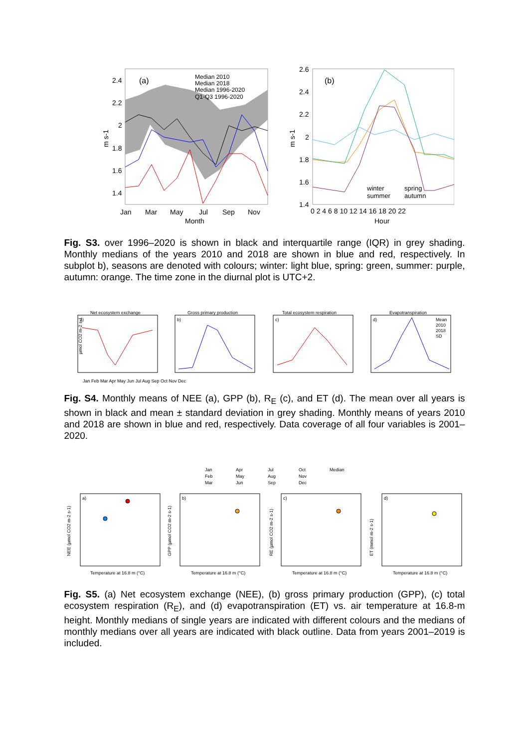(a)
Median 2010
Median 2018
Median 1996-2020
Q1-Q3 1996-2020
2.4
2.2
2
1.8
1.6
1.4
m s-1
Jan
Mar
May
Jul
Sep
Nov
Month
(b)
2.6
2.4
2.2
2
1.8
1.6
1.4
m s-1
winter
spring
summer
autumn
0 2 4 6 8 10 12 14 16 18 20 22
Hour
Fig. S3. over 1996–2020 is shown in black and interquartile range (IQR) in grey shading. Monthly medians of the years 2010 and 2018 are shown in blue and red, respectively. In subplot b), seasons are denoted with colours; winter: light blue, spring: green, summer: purple, autumn: orange. The time zone in the diurnal plot is UTC+2.
Net ecosystem exchange
a)
Gross primary production
b)
Total ecosystem respiration
c)
Evapotranspiration
d)
Mean
2010
2018
SD
µmol CO2 m-2 s-1
Jan Feb Mar Apr May Jun Jul Aug Sep Oct Nov Dec
Fig. S4. Monthly means of NEE (a), GPP (b), R<sub>E</sub> (c), and ET (d). The mean over all years is shown in black and mean ± standard deviation in grey shading. Monthly means of years 2010 and 2018 are shown in blue and red, respectively. Data coverage of all four variables is 2001–2020.
Jan
Apr
Jul
Oct
Median
Feb
May
Aug
Nov
Mar
Jun
Sep
Dec
a)
b)
c)
d)
Temperature at 16.8 m (°C)
Temperature at 16.8 m (°C)
Temperature at 16.8 m (°C)
Temperature at 16.8 m (°C)
NEE (µmol CO2 m-2 s-1)
GPP (µmol CO2 m-2 s-1)
RE (µmol CO2 m-2 s-1)
ET (mmol m-2 s-1)
Fig. S5. (a) Net ecosystem exchange (NEE), (b) gross primary production (GPP), (c) total ecosystem respiration (R<sub>E</sub>), and (d) evapotranspiration (ET) vs. air temperature at 16.8-m height. Monthly medians of single years are indicated with different colours and the medians of monthly medians over all years are indicated with black outline. Data from years 2001–2019 is included.